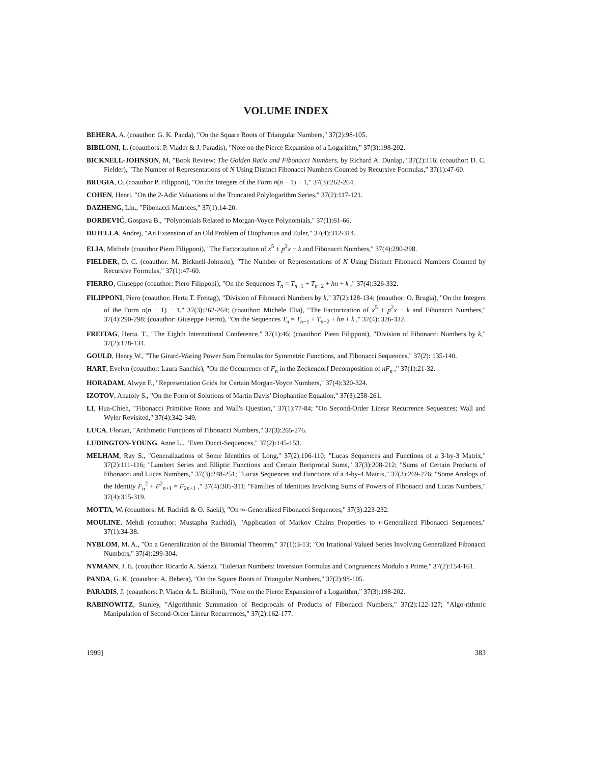VOLUME INDEX
BEHERA, A. (coauthor: G. K. Panda), "On the Square Roots of Triangular Numbers," 37(2):98-105.
BIBILONI, L. (coauthors: P. Viader & J. Paradis), "Note on the Pierce Expansion of a Logarithm," 37(3):198-202.
BICKNELL-JOHNSON, M, "Book Review: The Golden Ratio and Fibonacci Numbers, by Richard A. Dunlap," 37(2):116; (coauthor: D. C. Fielder), "The Number of Representations of N Using Distinct Fibonacci Numbers Counted by Recursive Formulas," 37(1):47-60.
BRUGIA, O. (coauthor P. Filipponi), "On the Integers of the Form n(n − 1) − 1," 37(3):262-264.
COHEN, Henri, "On the 2-Adic Valuations of the Truncated Polylogarithm Series," 37(2):117-121.
DAZHENG, Lin., "Fibonacci Matrices," 37(1):14-20.
ĐORDEVIĆ, Gospava B., "Polynomials Related to Morgan-Voyce Polynomials," 37(1):61-66.
DUJELLA, Andrej, "An Extension of an Old Problem of Diophantus and Euler," 37(4):312-314.
ELIA, Michele (coauthor Piero Filipponi), "The Factorization of x<sup>5</sup> ± p<sup>2</sup>x − k and Fibonacci Numbers," 37(4):290-298.
FIELDER, D. C. (coauthor: M. Bicknell-Johnson), "The Number of Representations of N Using Distinct Fibonacci Numbers Counted by Recursive Formulas," 37(1):47-60.
FIERRO, Giuseppe (coauthor: Piero Filipponi), "On the Sequences T<sub>n</sub> = T<sub>n−1</sub> + T<sub>n−2</sub> + hn + k ," 37(4):326-332.
FILIPPONI, Piero (coauthor: Herta T. Freitag), "Division of Fibonacci Numbers by k," 37(2):128-134; (coauthor: O. Brugia), "On the Integers of the Form n(n − 1) − 1," 37(3):262-264; (coauthor: Michele Elia), "The Factorization of x<sup>5</sup> ± p<sup>2</sup>x − k and Fibonacci Numbers," 37(4):290-298; (coauthor: Giuseppe Fierro), "On the Sequences T<sub>n</sub> = T<sub>n−1</sub> + T<sub>n−2</sub> + hn + k ," 37(4): 326-332.
FREITAG, Herta. T., "The Eighth International Conference," 37(1):46; (coauthor: Piero Filipponi), "Division of Fibonacci Numbers by k," 37(2):128-134.
GOULD, Henry W., "The Girard-Waring Power Sum Formulas for Symmetric Functions, and Fibonacci Sequences," 37(2): 135-140.
HART, Evelyn (coauthor: Laura Sanchis), "On the Occurrence of F<sub>n</sub> in the Zeckendorf Decomposition of nF<sub>n</sub> ," 37(1):21-32.
HORADAM, Alwyn F., "Representation Grids for Certain Morgan-Voyce Numbers," 37(4):320-324.
IZOTOV, Anatoly S., "On the Form of Solutions of Martin Davis' Diophantine Equation," 37(3):258-261.
LI, Hua-Chieh, "Fibonacci Primitive Roots and Wall's Question," 37(1):77-84; "On Second-Order Linear Recurrence Sequences: Wall and Wyler Revisited," 37(4):342-349.
LUCA, Florian, "Arithmetic Functions of Fibonacci Numbers," 37(3):265-276.
LUDINGTON-YOUNG, Anne L., "Even Ducci-Sequences," 37(2):145-153.
MELHAM, Ray S., "Generalizations of Some Identities of Long," 37(2):106-110; "Lucas Sequences and Functions of a 3-by-3 Matrix," 37(2):111-116; "Lambert Series and Elliptic Functions and Certain Reciprocal Sums," 37(3):208-212; "Sums of Certain Products of Fibonacci and Lucas Numbers," 37(3):248-251; "Lucas Sequences and Functions of a 4-by-4 Matrix," 37(3):269-276; "Some Analogs of the Identity F<sub>n</sub><sup>2</sup> + F<sup>2</sup><sub>n+1</sub> = F<sub>2n+1</sub> ," 37(4):305-311; "Families of Identities Involving Sums of Powers of Fibonacci and Lucas Numbers," 37(4):315-319.
MOTTA, W. (coauthors: M. Rachidi & O. Saeki), "On ∞-Generalized Fibonacci Sequences," 37(3):223-232.
MOULINE, Mehdi (coauthor: Mustapha Rachidi), "Application of Markov Chains Properties to r-Generalized Fibonacci Sequences," 37(1):34-38.
NYBLOM, M. A., "On a Generalization of the Binomial Theorem," 37(1):3-13; "On Irrational Valued Series Involving Generalized Fibonacci Numbers," 37(4):299-304.
NYMANN, J. E. (coauthor: Ricardo A. Sáenz), "Eulerian Numbers: Inversion Formulas and Congruences Modulo a Prime," 37(2):154-161.
PANDA, G. K. (coauthor: A. Behera), "On the Square Roots of Triangular Numbers," 37(2):98-105.
PARADIS, J. (coauthors: P. Viader & L. Bibiloni), "Note on the Pierce Expansion of a Logarithm," 37(3):198-202.
RABINOWITZ, Stanley, "Algorithmic Summation of Reciprocals of Products of Fibonacci Numbers," 37(2):122-127; "Algo-rithmic Manipulation of Second-Order Linear Recurrences," 37(2):162-177.
1999] 383